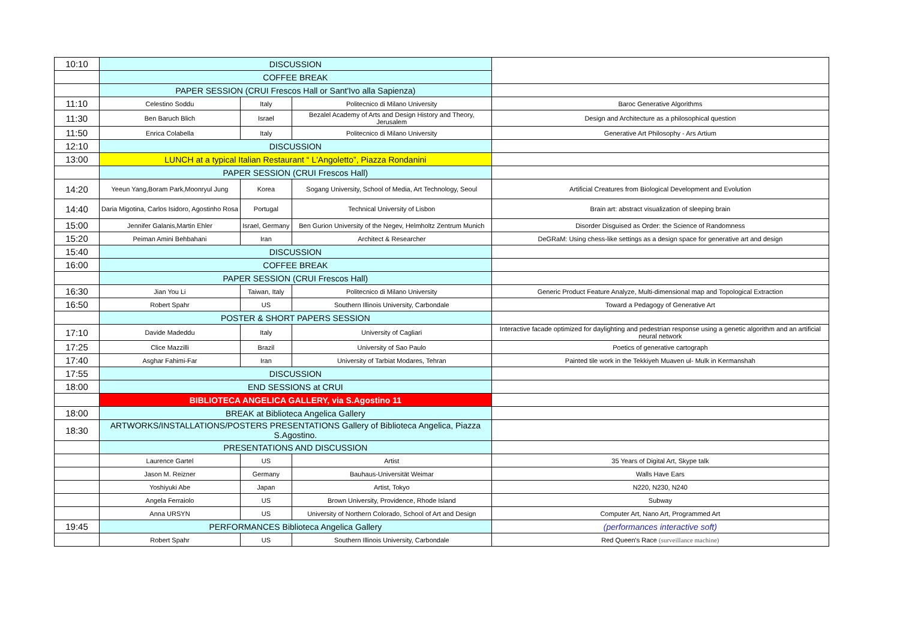| 10:10 | DISCUSSION | | | |
| | COFFEE BREAK | | | |
| | PAPER SESSION (CRUI Frescos Hall or Sant'Ivo alla Sapienza) | | | |
| 11:10 | Celestino Soddu | Italy | Politecnico di Milano University | Baroc Generative Algorithms |
| 11:30 | Ben Baruch Blich | Israel | Bezalel Academy of Arts and Design History and Theory, Jerusalem | Design and Architecture as a philosophical question |
| 11:50 | Enrica Colabella | Italy | Politecnico di Milano University | Generative Art Philosophy - Ars Artium |
| 12:10 | DISCUSSION | | | |
| 13:00 | LUNCH at a typical Italian Restaurant “ L'Angoletto”, Piazza Rondanini | | | |
| | PAPER SESSION (CRUI Frescos Hall) | | | |
| 14:20 | Yeeun Yang,Boram Park,Moonryul Jung | Korea | Sogang University, School of Media, Art Technology, Seoul | Artificial Creatures from Biological Development and Evolution |
| 14:40 | Daria Migotina, Carlos Isidoro, Agostinho Rosa | Portugal | Technical University of Lisbon | Brain art: abstract visualization of sleeping brain |
| 15:00 | Jennifer Galanis,Martin Ehler | Israel, Germany | Ben Gurion University of the Negev, Helmholtz Zentrum Munich | Disorder Disguised as Order: the Science of Randomness |
| 15:20 | Peiman Amini Behbahani | Iran | Architect & Researcher | DeGRaM: Using chess-like settings as a design space for generative art and design |
| 15:40 | DISCUSSION | | | |
| 16:00 | COFFEE BREAK | | | |
| | PAPER SESSION (CRUI Frescos Hall) | | | |
| 16:30 | Jian You Li | Taiwan, Italy | Politecnico di Milano University | Generic Product Feature Analyze, Multi-dimensional map and Topological Extraction |
| 16:50 | Robert Spahr | US | Southern Illinois University, Carbondale | Toward a Pedagogy of Generative Art |
| | POSTER & SHORT PAPERS SESSION | | | |
| 17:10 | Davide Madeddu | Italy | University of Cagliari | Interactive facade optimized for daylighting and pedestrian response using a genetic algorithm and an artificial neural network |
| 17:25 | Clice Mazzilli | Brazil | University of Sao Paulo | Poetics of generative cartograph |
| 17:40 | Asghar Fahimi-Far | Iran | University of Tarbiat Modares, Tehran | Painted tile work in the Tekkiyeh Muaven ul- Mulk in Kermanshah |
| 17:55 | DISCUSSION | | | |
| 18:00 | END SESSIONS at CRUI | | | |
| | BIBLIOTECA ANGELICA GALLERY, via S.Agostino 11 | | | |
| 18:00 | BREAK at Biblioteca Angelica Gallery | | | |
| 18:30 | ARTWORKS/INSTALLATIONS/POSTERS PRESENTATIONS Gallery of Biblioteca Angelica, Piazza S.Agostino. | | | |
| | PRESENTATIONS AND DISCUSSION | | | |
| | Laurence Gartel | US | Artist | 35 Years of Digital Art, Skype talk |
| | Jason M. Reizner | Germany | Bauhaus-Universität Weimar | Walls Have Ears |
| | Yoshiyuki Abe | Japan | Artist, Tokyo | N220, N230, N240 |
| | Angela Ferraiolo | US | Brown University, Providence, Rhode Island | Subway |
| | Anna URSYN | US | University of Northern Colorado, School of Art and Design | Computer Art, Nano Art, Programmed Art |
| 19:45 | PERFORMANCES Biblioteca Angelica Gallery | | | (performances interactive soft) |
| | Robert Spahr | US | Southern Illinois University, Carbondale | Red Queen's Race (surveillance machine) |